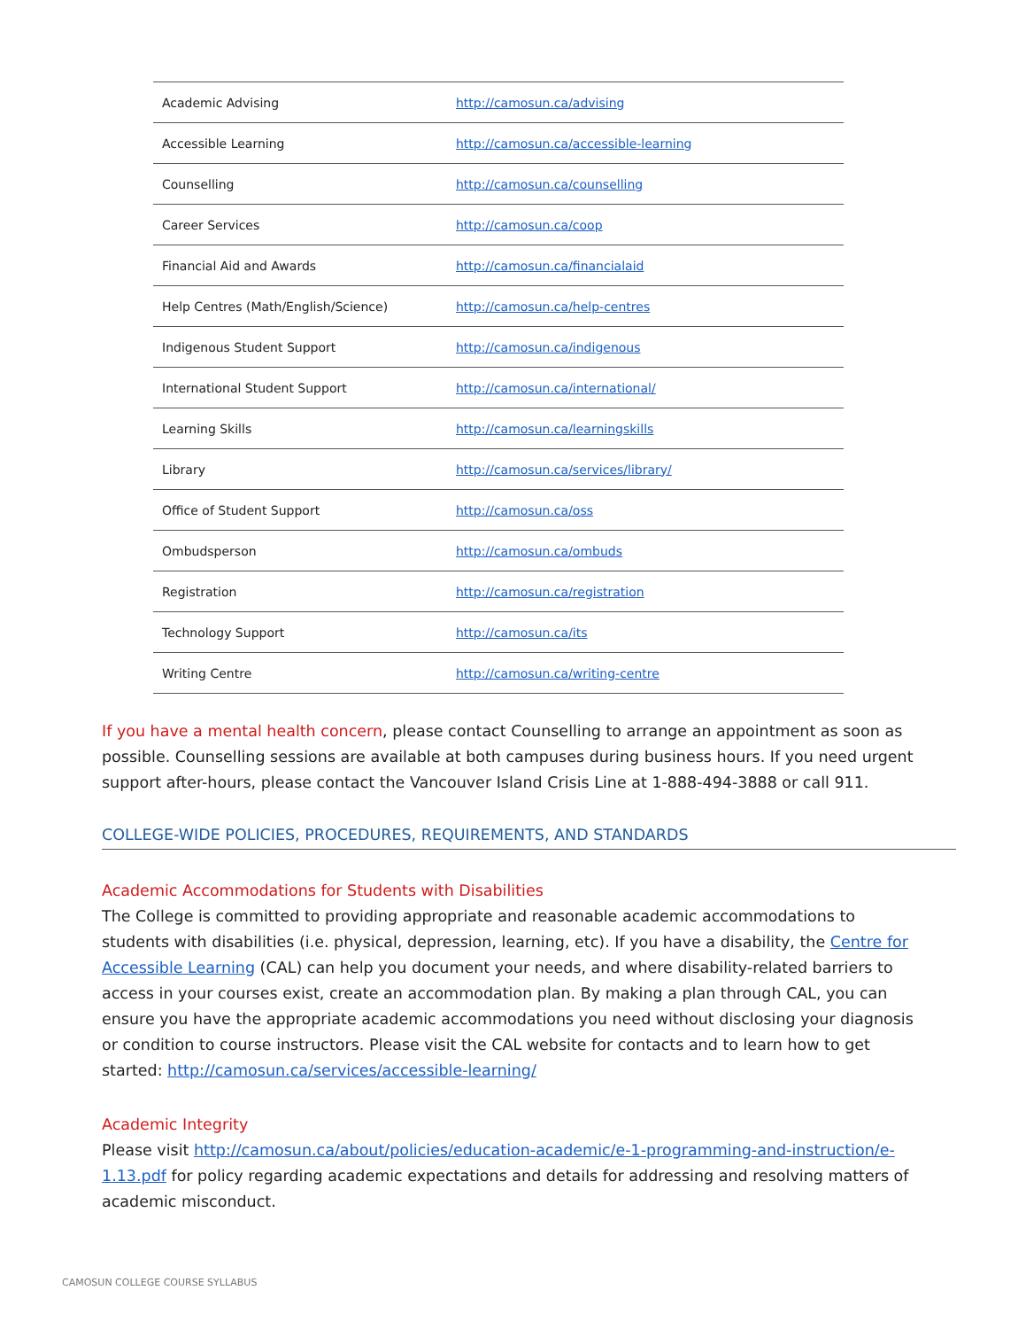| Academic Advising | http://camosun.ca/advising |
| Accessible Learning | http://camosun.ca/accessible-learning |
| Counselling | http://camosun.ca/counselling |
| Career Services | http://camosun.ca/coop |
| Financial Aid and Awards | http://camosun.ca/financialaid |
| Help Centres (Math/English/Science) | http://camosun.ca/help-centres |
| Indigenous Student Support | http://camosun.ca/indigenous |
| International Student Support | http://camosun.ca/international/ |
| Learning Skills | http://camosun.ca/learningskills |
| Library | http://camosun.ca/services/library/ |
| Office of Student Support | http://camosun.ca/oss |
| Ombudsperson | http://camosun.ca/ombuds |
| Registration | http://camosun.ca/registration |
| Technology Support | http://camosun.ca/its |
| Writing Centre | http://camosun.ca/writing-centre |
If you have a mental health concern, please contact Counselling to arrange an appointment as soon as possible. Counselling sessions are available at both campuses during business hours. If you need urgent support after-hours, please contact the Vancouver Island Crisis Line at 1-888-494-3888 or call 911.
COLLEGE-WIDE POLICIES, PROCEDURES, REQUIREMENTS, AND STANDARDS
Academic Accommodations for Students with Disabilities
The College is committed to providing appropriate and reasonable academic accommodations to students with disabilities (i.e. physical, depression, learning, etc). If you have a disability, the Centre for Accessible Learning (CAL) can help you document your needs, and where disability-related barriers to access in your courses exist, create an accommodation plan. By making a plan through CAL, you can ensure you have the appropriate academic accommodations you need without disclosing your diagnosis or condition to course instructors. Please visit the CAL website for contacts and to learn how to get started: http://camosun.ca/services/accessible-learning/
Academic Integrity
Please visit http://camosun.ca/about/policies/education-academic/e-1-programming-and-instruction/e-1.13.pdf for policy regarding academic expectations and details for addressing and resolving matters of academic misconduct.
CAMOSUN COLLEGE COURSE SYLLABUS